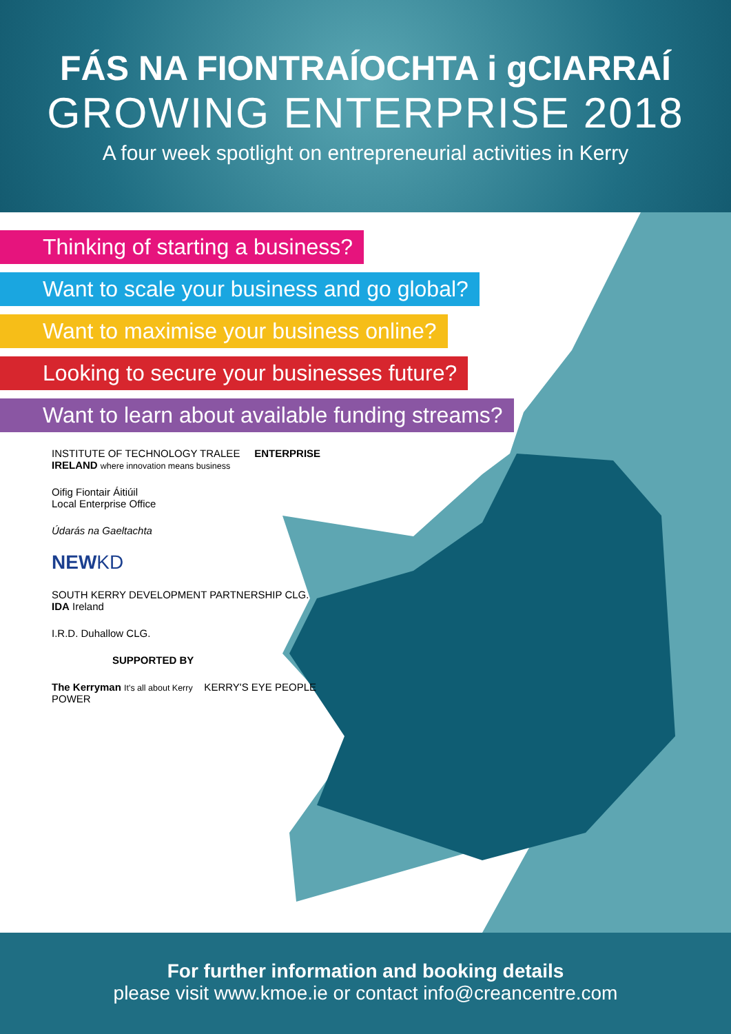FÁS NA FIONTRAÍOCHTA i gCIARRAÍ
GROWING ENTERPRISE 2018
A four week spotlight on entrepreneurial activities in Kerry
Thinking of starting a business?
Want to scale your business and go global?
Want to maximise your business online?
Looking to secure your businesses future?
Want to learn about available funding streams?
INSTITUTE OF TECHNOLOGY TRALEE ENTERPRISE IRELAND where innovation means business
Oifig Fiontair Áitiúil
Local Enterprise Office
Údarás na Gaeltachta
NEWKD
SOUTH KERRY DEVELOPMENT PARTNERSHIP CLG. IDA Ireland
I.R.D. Duhallow CLG.
SUPPORTED BY
The Kerryman It's all about Kerry KERRY'S EYE PEOPLE POWER
For further information and booking details
please visit www.kmoe.ie or contact info@creancentre.com